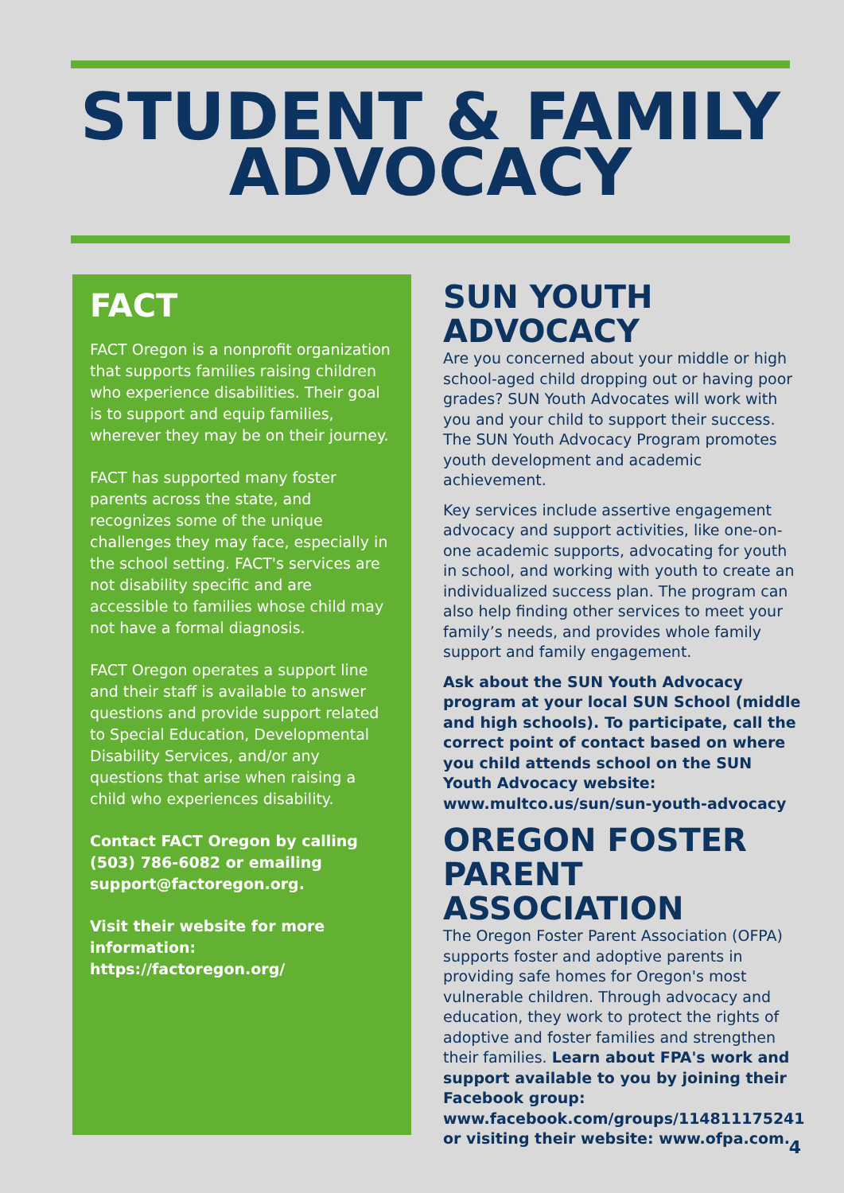STUDENT & FAMILY ADVOCACY
FACT
FACT Oregon is a nonprofit organization that supports families raising children who experience disabilities. Their goal is to support and equip families, wherever they may be on their journey.
FACT has supported many foster parents across the state, and recognizes some of the unique challenges they may face, especially in the school setting. FACT's services are not disability specific and are accessible to families whose child may not have a formal diagnosis.
FACT Oregon operates a support line and their staff is available to answer questions and provide support related to Special Education, Developmental Disability Services, and/or any questions that arise when raising a child who experiences disability.
Contact FACT Oregon by calling (503) 786-6082 or emailing support@factoregon.org.
Visit their website for more information: https://factoregon.org/
SUN YOUTH ADVOCACY
Are you concerned about your middle or high school-aged child dropping out or having poor grades? SUN Youth Advocates will work with you and your child to support their success. The SUN Youth Advocacy Program promotes youth development and academic achievement.
Key services include assertive engagement advocacy and support activities, like one-on-one academic supports, advocating for youth in school, and working with youth to create an individualized success plan. The program can also help finding other services to meet your family’s needs, and provides whole family support and family engagement.
Ask about the SUN Youth Advocacy program at your local SUN School (middle and high schools). To participate, call the correct point of contact based on where you child attends school on the SUN Youth Advocacy website: www.multco.us/sun/sun-youth-advocacy
OREGON FOSTER PARENT ASSOCIATION
The Oregon Foster Parent Association (OFPA) supports foster and adoptive parents in providing safe homes for Oregon's most vulnerable children. Through advocacy and education, they work to protect the rights of adoptive and foster families and strengthen their families. Learn about FPA's work and support available to you by joining their Facebook group: www.facebook.com/groups/114811175241 or visiting their website: www.ofpa.com.
4